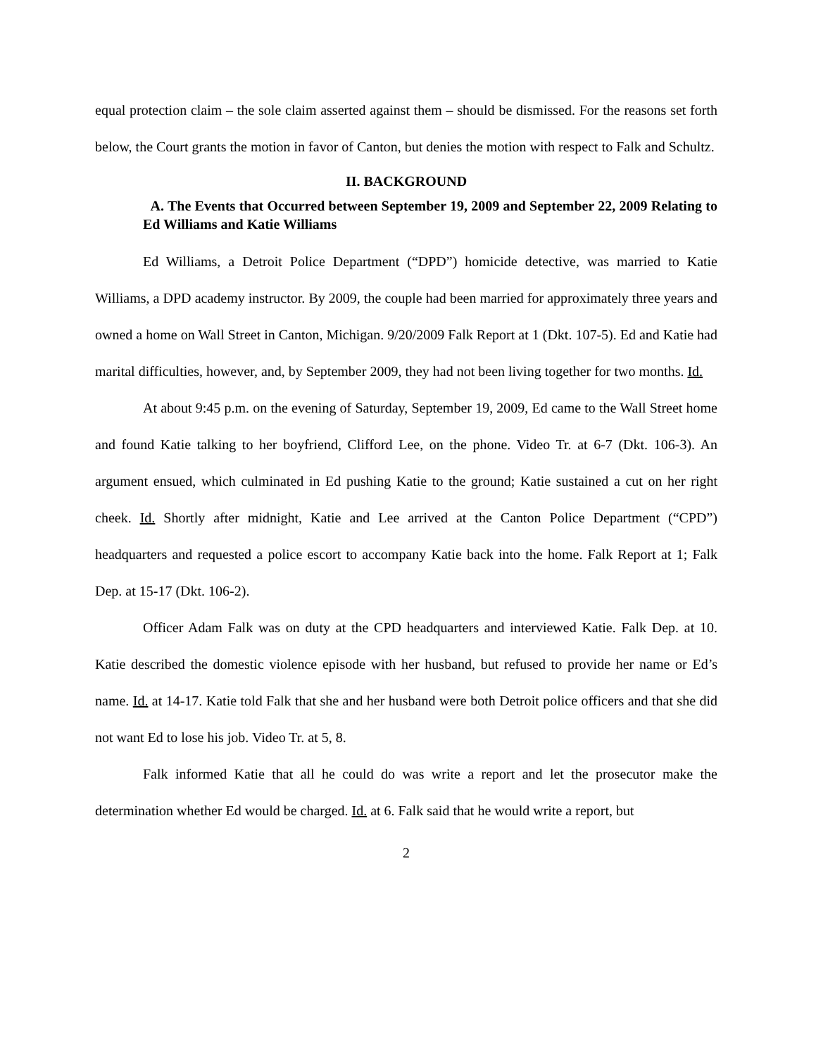equal protection claim – the sole claim asserted against them – should be dismissed. For the reasons set forth below, the Court grants the motion in favor of Canton, but denies the motion with respect to Falk and Schultz.
II. BACKGROUND
A. The Events that Occurred between September 19, 2009 and September 22, 2009 Relating to Ed Williams and Katie Williams
Ed Williams, a Detroit Police Department (“DPD”) homicide detective, was married to Katie Williams, a DPD academy instructor. By 2009, the couple had been married for approximately three years and owned a home on Wall Street in Canton, Michigan. 9/20/2009 Falk Report at 1 (Dkt. 107-5). Ed and Katie had marital difficulties, however, and, by September 2009, they had not been living together for two months. Id.
At about 9:45 p.m. on the evening of Saturday, September 19, 2009, Ed came to the Wall Street home and found Katie talking to her boyfriend, Clifford Lee, on the phone. Video Tr. at 6-7 (Dkt. 106-3). An argument ensued, which culminated in Ed pushing Katie to the ground; Katie sustained a cut on her right cheek. Id. Shortly after midnight, Katie and Lee arrived at the Canton Police Department (“CPD”) headquarters and requested a police escort to accompany Katie back into the home. Falk Report at 1; Falk Dep. at 15-17 (Dkt. 106-2).
Officer Adam Falk was on duty at the CPD headquarters and interviewed Katie. Falk Dep. at 10. Katie described the domestic violence episode with her husband, but refused to provide her name or Ed’s name. Id. at 14-17. Katie told Falk that she and her husband were both Detroit police officers and that she did not want Ed to lose his job. Video Tr. at 5, 8.
Falk informed Katie that all he could do was write a report and let the prosecutor make the determination whether Ed would be charged. Id. at 6. Falk said that he would write a report, but
2